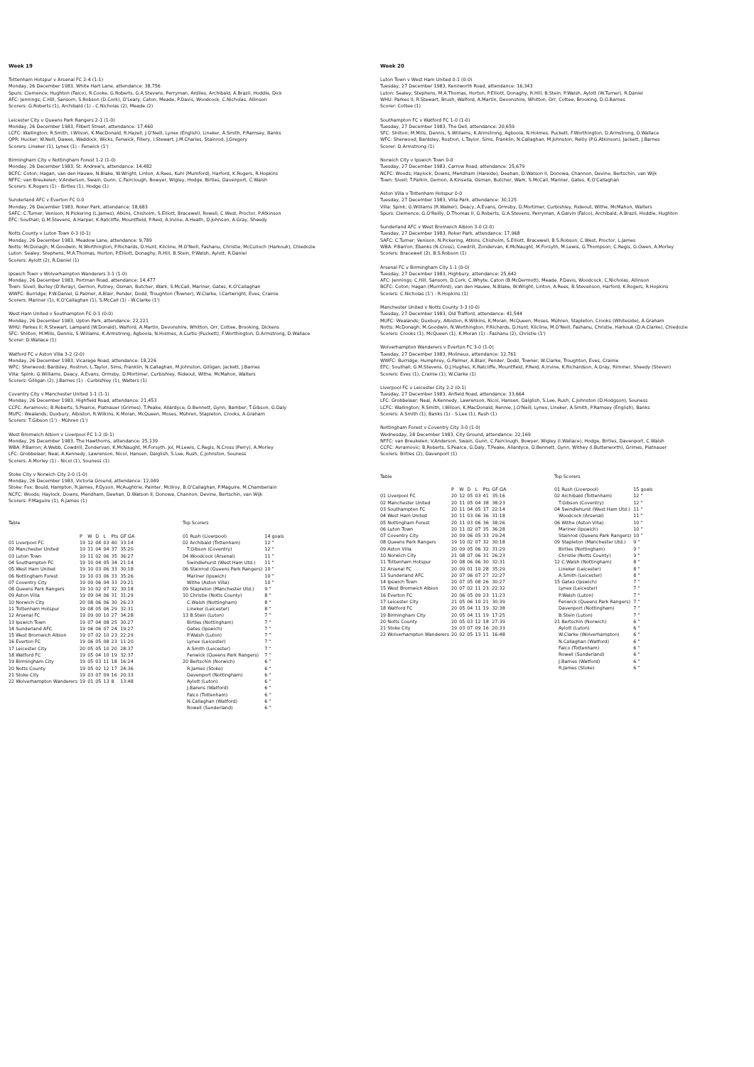Week 19
Tottenham Hotspur v Arsenal FC 2-4 (1-1)
Monday, 26 December 1983, White Hart Lane, attendance: 38,756
Spurs: Clemence; Hughton (Falco), R.Cooke, G.Roberts, G.A.Stevens, Perryman, Ardiles, Archibald, A.Brazil, Hoddle, Dick
AFC: Jennings; C.Hill, Sansom, S.Robson (D.Cork), O'Leary, Caton, Meade, P.Davis, Woodcock, C.Nicholas, Allinson
Scorers: G.Roberts (1), Archibald (1) - C.Nicholas (2), Meade (2)
Leicester City v Queens Park Rangers 2-1 (1-0)
Monday, 26 December 1983, Filbert Street, attendance: 17,460
LCFC: Wallington; R.Smith, I.Wilson, K.MacDonald, R.Hazell, J.O'Neill, Lynex (English), Lineker, A.Smith, P.Ramsey, Banks
QPR: Hucker; W.Neill, Dawes, Waddock, Wicks, Fenwick, Fillery, I.Stewart, J.M.Charles, Stainrod, J.Gregory
Scorers: Lineker (1), Lynex (1) - Fenwick (1')
Birmingham City v Nottingham Forest 1-2 (1-0)
Monday, 26 December 1983, St. Andrew's, attendance: 14,482
BCFC: Coton; Hagan, van den Hauwe, N.Blake, W.Wright, Linton, A.Rees, Kuhl (Mumford), Harford, K.Rogers, R.Hopkins
NFFC: van Breukelen; V.Anderson, Swain, Gunn, C.Fairclough, Bowyer, Wigley, Hodge, Birtles, Davenport, C.Walsh
Scorers: K.Rogers (1) - Birtles (1), Hodge (1)
Sunderland AFC v Everton FC 0-0
Monday, 26 December 1983, Roker Park, attendance: 18,683
SAFC: C.Turner; Venison, N.Pickering (L.James), Atkins, Chisholm, S.Elliott, Bracewell, Rowell, C.West, Proctor, P.Atkinson
EFC: Southall; G.M.Stevens, A.Harper, K.Ratcliffe, Mountfield, P.Reid, A.Irvine, A.Heath, D.Johnson, A.Gray, Sheedy
Notts County v Luton Town 0-3 (0-1)
Monday, 26 December 1983, Meadow Lane, attendance: 9,789
Notts: McDonagh; M.Goodwin, N.Worthington, P.Richards, D.Hunt, Kilcline, M.O'Neill, Fashanu, Christie, McCulloch (Harkouk), Chiedozie
Luton: Sealey; Stephens, M.A.Thomas, Horton, P.Elliott, Donaghy, R.Hill, B.Stein, P.Walsh, Aylott, R.Daniel
Scorers: Aylott (2), R.Daniel (1)
Ipswich Town v Wolverhampton Wanderers 3-1 (1-0)
Monday, 26 December 1983, Portman Road, attendance: 14,477
Town: Sivell; Burley (D'Avray), Gernon, Putney, Osman, Butcher, Wark, S.McCall, Mariner, Gates, K.O'Callaghan
WWFC: Burridge; P.W.Daniel, G.Palmer, A.Blair, Pender, Dodd, Troughton (Towner), W.Clarke, I.Cartwright, Eves, Crainie
Scorers: Mariner (1), K.O'Callaghan (1), S.McCall (1) - W.Clarke (1')
West Ham United v Southampton FC 0-1 (0-0)
Monday, 26 December 1983, Upton Park, attendance: 22,221
WHU: Parkes II; R.Stewart, Lampard (W.Donald), Walford, A.Martin, Devonshire, Whitton, Orr, Cottee, Brooking, Dickens
SFC: Shilton; M.Mills, Dennis, S.Williams, K.Armstrong, Agboola, N.Holmes, A.Curtis (Puckett), F.Worthington, D.Armstrong, D.Wallace
Scorer: D.Wallace (1)
Watford FC v Aston Villa 3-2 (2-0)
Monday, 26 December 1983, Vicarage Road, attendance: 18,226
WFC: Sherwood; Bardsley, Rostron, L.Taylor, Sims, Franklin, N.Callaghan, M.Johnston, Gilligan, Jackett, J.Barnes
Villa: Spink; G.Williams, Deacy, A.Evans, Ormsby, D.Mortimer, Curbishley, Rideout, Withe, McMahon, Walters
Scorers: Gilligan (2), J.Barnes (1) - Curbishley (1), Walters (1)
Coventry City v Manchester United 1-1 (1-1)
Monday, 26 December 1983, Highfield Road, attendance: 21,453
CCFC: Avramovic; B.Roberts, S.Pearce, Platnauer (Grimes), T.Peake, Allardyce, D.Bennett, Gynn, Bamber, T.Gibson, G.Daly
MUFC: Wealands; Duxbury, Albiston, R.Wilkins, K.Moran, McQueen, Moses, Mühren, Stapleton, Crooks, A.Graham
Scorers: T.Gibson (1') - Mühren (1')
West Bromwich Albion v Liverpool FC 1-2 (0-1)
Monday, 26 December 1983, The Hawthorns, attendance: 25,139
WBA: P.Barron; A.Webb, Cowdrill, Zondervan, K.McNaught, M.Forsyth, Jol, M.Lewis, C.Regis, N.Cross (Perry), A.Morley
LFC: Grobbelaar; Neal, A.Kennedy, Lawrenson, Nicol, Hansen, Dalglish, S.Lee, Rush, C.Johnston, Souness
Scorers: A.Morley (1) - Nicol (1), Souness (1)
Stoke City v Norwich City 2-0 (1-0)
Monday, 26 December 1983, Victoria Ground, attendance: 12,049
Stoke: Fox; Bould, Hampton, R.James, P.Dyson, McAughtrie, Painter, McIlroy, B.O'Callaghan, P.Maguire, M.Chamberlain
NCFC: Woods; Haylock, Downs, Mendham, Deehan, D.Watson II, Donowa, Channon, Devine, Bertschin, van Wijk
Scorers: P.Maguire (1), R.James (1)
| Table | | | | | | |
| | P | W | D | L | Pts | GF GA |
| 01 Liverpool FC | 19 | 12 | 04 | 03 | 40 | 33:14 |
| 02 Manchester United | 19 | 11 | 04 | 04 | 37 | 35:20 |
| 03 Luton Town | 19 | 11 | 02 | 06 | 35 | 36:27 |
| 04 Southampton FC | 19 | 10 | 04 | 05 | 34 | 21:14 |
| 05 West Ham United | 19 | 10 | 03 | 06 | 33 | 30:18 |
| 06 Nottingham Forest | 19 | 10 | 03 | 06 | 33 | 35:26 |
| 07 Coventry City | 19 | 09 | 06 | 04 | 33 | 29:21 |
| 08 Queens Park Rangers | 19 | 10 | 02 | 07 | 32 | 30:18 |
| 09 Aston Villa | 19 | 09 | 04 | 06 | 31 | 31:29 |
| 10 Norwich City | 20 | 08 | 06 | 06 | 30 | 26:23 |
| 11 Tottenham Hotspur | 19 | 08 | 05 | 06 | 29 | 32:31 |
| 12 Arsenal FC | 19 | 09 | 00 | 10 | 27 | 34:28 |
| 13 Ipswich Town | 19 | 07 | 04 | 08 | 25 | 30:27 |
| 14 Sunderland AFC | 19 | 06 | 06 | 07 | 24 | 19:27 |
| 15 West Bromwich Albion | 19 | 07 | 02 | 10 | 23 | 22:29 |
| 16 Everton FC | 19 | 06 | 05 | 08 | 23 | 11:20 |
| 17 Leicester City | 20 | 05 | 05 | 10 | 20 | 28:37 |
| 18 Watford FC | 19 | 05 | 04 | 10 | 19 | 32:37 |
| 19 Birmingham City | 19 | 05 | 03 | 11 | 18 | 16:24 |
| 20 Notts County | 19 | 05 | 02 | 12 | 17 | 24:36 |
| 21 Stoke City | 19 | 03 | 07 | 09 | 16 | 20:33 |
| 22 Wolverhampton Wanderers | 19 | 01 | 05 | 13 | 8 | 13:48 |
| Top Scorers | |
| 01 Rush (Liverpool) | 14 goals |
| 02 Archibald (Tottenham) | 12 " |
| T.Gibson (Coventry) | 12 " |
| 04 Woodcock (Arsenal) | 11 " |
| Swindlehurst (West Ham Utd.) | 11 " |
| 06 Stainrod (Queens Park Rangers) | 10 " |
| Mariner (Ipswich) | 10 " |
| Withe (Aston Villa) | 10 " |
| 09 Stapleton (Manchester Utd.) | 9 " |
| 10 Christie (Notts County) | 8 " |
| C.Walsh (Nottingham) | 8 " |
| Lineker (Leicester) | 8 " |
| 13 B.Stein (Luton) | 7 " |
| Birtles (Nottingham) | 7 " |
| Gates (Ipswich) | 7 " |
| P.Walsh (Luton) | 7 " |
| Lynex (Leicester) | 7 " |
| A.Smith (Leicester) | 7 " |
| Fenwick (Queens Park Rangers) | 7 " |
| 20 Bertschin (Norwich) | 6 " |
| R.James (Stoke) | 6 " |
| Davenport (Nottingham) | 6 " |
| Aylott (Luton) | 6 " |
| J.Barens (Watford) | 6 " |
| Falco (Tottenham) | 6 " |
| N.Callaghan (Watford) | 6 " |
| Rowell (Sunderland) | 6 " |
Week 20
Luton Town v West Ham United 0-1 (0-0)
Tuesday, 27 December 1983, Kenilworth Road, attendance: 16,343
Luton: Sealey; Stephens, M.A.Thomas, Horton, P.Elliott, Donaghy, R.Hill, B.Stein, P.Walsh, Aylott (W.Turner), R.Daniel
WHU: Parkes II; R.Stewart, Brush, Walford, A.Martin, Devonshire, Whitton, Orr, Cottee, Brooking, D.O.Barnes
Scorer: Cottee (1)
Southampton FC v Watford FC 1-0 (1-0)
Tuesday, 27 December 1983, The Dell, attendance: 20,659
SFC: Shilton; M.Mills, Dennis, S.Williams, K.Armstrong, Agboola, N.Holmes, Puckett, F.Worthington, D.Armstrong, D.Wallace
WFC: Sherwood; Bardsley, Rostron, L.Taylor, Sims, Franklin, N.Callaghan, M.Johnston, Reilly (P.G.Atkinson), Jackett, J.Barnes
Scorer: D.Armstrong (1)
Norwich City v Ipswich Town 0-0
Tuesday, 27 December 1983, Carrow Road, attendance: 25,679
NCFC: Woods; Haylock, Downs, Mendham (Hareide), Deehan, D.Watson II, Donowa, Channon, Devine, Bertschin, van Wijk
Town: Sivell; T.Parkin, Gernon, A.Kinsella, Osman, Butcher, Wark, S.McCall, Mariner, Gates, K.O'Callaghan
Aston Villa v Tottenham Hotspur 0-0
Tuesday, 27 December 1983, Villa Park, attendance: 30,125
Villa: Spink; G.Williams (R.Walker), Deacy, A.Evans, Ormsby, D.Mortimer, Curbishley, Rideout, Withe, McMahon, Walters
Spurs: Clemence; G.O'Reilly, D.Thomas II, G.Roberts, G.A.Stevens, Perryman, A.Galvin (Falco), Archibald, A.Brazil, Hoddle, Hughton
Sunderland AFC v West Bromwich Albion 3-0 (2-0)
Tuesday, 27 December 1983, Roker Park, attendance: 17,968
SAFC: C.Turner; Venison, N.Pickering, Atkins, Chisholm, S.Elliott, Bracewell, B.S.Robson, C.West, Proctor, L.James
WBA: P.Barron; Ebanks (N.Cross), Cowdrill, Zondervan, K.McNaught, M.Forsyth, M.Lewis, G.Thompson, C.Regis, G.Owen, A.Morley
Scorers: Bracewell (2), B.S.Robson (1)
Arsenal FC v Birmingham City 1-1 (0-0)
Tuesday, 27 December 1983, Highbury, attendance: 25,642
AFC: Jennings; C.Hill, Sansom, D.Cork, C.Whyte, Caton (B.McDermott), Meade, P.Davis, Woodcock, C.Nicholas, Allinson
BCFC: Coton; Hagan (Mumford), van den Hauwe, N.Blake, W.Wright, Linton, A.Rees, B.Stevenson, Harford, K.Rogers, R.Hopkins
Scorers: C.Nicholas (1') - R.Hopkins (1)
Manchester United v Notts County 3-3 (0-0)
Tuesday, 27 December 1983, Old Trafford, attendance: 41,544
MUFC: Wealands; Duxbury, Albiston, R.Wilkins, K.Moran, McQueen, Moses, Mühren, Stapleton, Crooks (Whiteside), A.Graham
Notts: McDonagh; M.Goodwin, N.Worthington, P.Richards, D.Hunt, Kilcline, M.O'Neill, Fashanu, Christie, Harkouk (D.A.Clarke), Chiedozie
Scorers: Crooks (1), McQueen (1), K.Moran (1) - Fashanu (2), Christie (1')
Wolverhampton Wanderers v Everton FC 3-0 (1-0)
Tuesday, 27 December 1983, Molineux, attendance: 12,761
WWFC: Burridge; Humphrey, G.Palmer, A.Blair, Pender, Dodd, Towner, W.Clarke, Troughton, Eves, Crainie
EFC: Southall; G.M.Stevens, D.J.Hughes, K.Ratcliffe, Mountfield, P.Reid, A.Irvine, K.Richardson, A.Gray, Rimmer, Sheedy (Steven)
Scorers: Eves (1), Crainie (1), W.Clarke (1)
Liverpool FC v Leicester City 2-2 (0-1)
Tuesday, 27 December 1983, Anfield Road, attendance: 33,664
LFC: Grobbelaar; Neal, A.Kennedy, Lawrenson, Nicol, Hansen, Dalglish, S.Lee, Rush, C.Johnston (D.Hodgson), Souness
LCFC: Wallington; R.Smith, I.Wilson, K.MacDonald, Rennie, J.O'Neill, Lynex, Lineker, A.Smith, P.Ramsey (English), Banks
Scorers: A.Smith (1), Banks (1) - S.Lee (1), Rush (1)
Nottingham Forest v Coventry City 3-0 (1-0)
Wednesday, 28 December 1983, City Ground, attendance: 22,169
NFFC: van Breukelen; V.Anderson, Swain, Gunn, C.Fairclough, Bowyer, Wigley (I.Wallace), Hodge, Birtles, Davenport, C.Walsh
CCFC: Avramovic; B.Roberts, S.Pearce, G.Daly, T.Peake, Allardyce, D.Bennett, Gynn, Withey (I.Butterworth), Grimes, Platnauer
Scorers: Birtles (2), Davenport (1)
| Table | | | | | | |
| | P | W | D | L | Pts | GF GA |
| 01 Liverpool FC | 20 | 12 | 05 | 03 | 41 | 35:16 |
| 02 Manchester United | 20 | 11 | 05 | 04 | 38 | 38:23 |
| 03 Southampton FC | 20 | 11 | 04 | 05 | 37 | 22:14 |
| 04 West Ham United | 20 | 11 | 03 | 06 | 36 | 31:18 |
| 05 Nottingham Forest | 20 | 11 | 03 | 06 | 36 | 38:26 |
| 06 Luton Town | 20 | 11 | 02 | 07 | 35 | 36:28 |
| 07 Coventry City | 20 | 09 | 06 | 05 | 33 | 29:24 |
| 08 Queens Park Rangers | 19 | 10 | 02 | 07 | 32 | 30:18 |
| 09 Aston Villa | 20 | 09 | 05 | 06 | 32 | 31:29 |
| 10 Norwich City | 21 | 08 | 07 | 06 | 31 | 26:23 |
| 11 Tottenham Hotspur | 20 | 08 | 06 | 06 | 30 | 32:31 |
| 12 Arsenal FC | 20 | 09 | 01 | 10 | 28 | 35:29 |
| 13 Sunderland AFC | 20 | 07 | 06 | 07 | 27 | 22:27 |
| 14 Ipswich Town | 20 | 07 | 05 | 08 | 26 | 30:27 |
| 15 West Bromwich Albion | 20 | 07 | 02 | 11 | 23 | 22:32 |
| 16 Everton FC | 20 | 06 | 05 | 09 | 23 | 11:23 |
| 17 Leicester City | 21 | 05 | 06 | 10 | 21 | 30:39 |
| 18 Watford FC | 20 | 05 | 04 | 11 | 19 | 32:38 |
| 19 Birmingham City | 20 | 05 | 04 | 11 | 19 | 17:25 |
| 20 Notts County | 20 | 05 | 03 | 12 | 18 | 27:39 |
| 21 Stoke City | 19 | 03 | 07 | 09 | 16 | 20:33 |
| 22 Wolverhampton Wanderers | 20 | 02 | 05 | 13 | 11 | 16:48 |
| Top Scorers | |
| 01 Rush (Liverpool) | 15 goals |
| 02 Archibald (Tottenham) | 12 " |
| T.Gibson (Coventry) | 12 " |
| 04 Swindlehurst (West Ham Utd.) | 11 " |
| Woodcock (Arsenal) | 11 " |
| 06 Withe (Aston Villa) | 10 " |
| Mariner (Ipswich) | 10 " |
| Stainrod (Queens Park Rangers) | 10 " |
| 09 Stapleton (Manchester Utd.) | 9 " |
| Birtles (Nottingham) | 9 " |
| Christie (Notts County) | 9 " |
| 12 C.Walsh (Nottingham) | 8 " |
| Lineker (Leicester) | 8 " |
| A.Smith (Leicester) | 8 " |
| 15 Gates (Ipswich) | 7 " |
| Lynex (Leicester) | 7 " |
| P.Walsh (Luton) | 7 " |
| Fenwick (Queens Park Rangers) | 7 " |
| Davenport (Nottingham) | 7 " |
| B.Stein (Luton) | 7 " |
| 21 Bertschin (Norwich) | 6 " |
| Aylott (Luton) | 6 " |
| W.Clarke (Wolverhampton) | 6 " |
| N.Callaghan (Watford) | 6 " |
| Falco (Tottenham) | 6 " |
| Rowell (Sunderland) | 6 " |
| J.Barnes (Watford) | 6 " |
| R.James (Stoke) | 6 " |